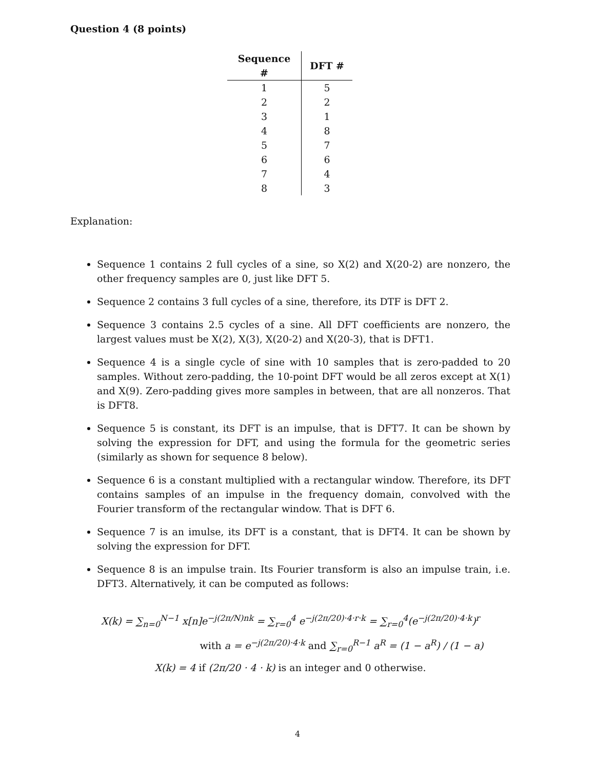Question 4 (8 points)
| Sequence # | DFT # |
| --- | --- |
| 1 | 5 |
| 2 | 2 |
| 3 | 1 |
| 4 | 8 |
| 5 | 7 |
| 6 | 6 |
| 7 | 4 |
| 8 | 3 |
Explanation:
Sequence 1 contains 2 full cycles of a sine, so X(2) and X(20-2) are nonzero, the other frequency samples are 0, just like DFT 5.
Sequence 2 contains 3 full cycles of a sine, therefore, its DTF is DFT 2.
Sequence 3 contains 2.5 cycles of a sine. All DFT coefficients are nonzero, the largest values must be X(2), X(3), X(20-2) and X(20-3), that is DFT1.
Sequence 4 is a single cycle of sine with 10 samples that is zero-padded to 20 samples. Without zero-padding, the 10-point DFT would be all zeros except at X(1) and X(9). Zero-padding gives more samples in between, that are all nonzeros. That is DFT8.
Sequence 5 is constant, its DFT is an impulse, that is DFT7. It can be shown by solving the expression for DFT, and using the formula for the geometric series (similarly as shown for sequence 8 below).
Sequence 6 is a constant multiplied with a rectangular window. Therefore, its DFT contains samples of an impulse in the frequency domain, convolved with the Fourier transform of the rectangular window. That is DFT 6.
Sequence 7 is an imulse, its DFT is a constant, that is DFT4. It can be shown by solving the expression for DFT.
Sequence 8 is an impulse train. Its Fourier transform is also an impulse train, i.e. DFT3. Alternatively, it can be computed as follows:
X(k) = ∑<sub>n=0</sub><sup>N−1</sup> x[n]e<sup>−j(2π/N)nk</sup> = ∑<sub>r=0</sub><sup>4</sup> e<sup>−j(2π/20)·4·r·k</sup> = ∑<sub>r=0</sub><sup>4</sup>(e<sup>−j(2π/20)·4·k</sup>)<sup>r</sup>
with a = e<sup>−j(2π/20)·4·k</sup> and ∑<sub>r=0</sub><sup>R−1</sup> a<sup>R</sup> = (1 − a<sup>R</sup>) / (1 − a)
X(k) = 4 if (2π/20 · 4 · k) is an integer and 0 otherwise.
4